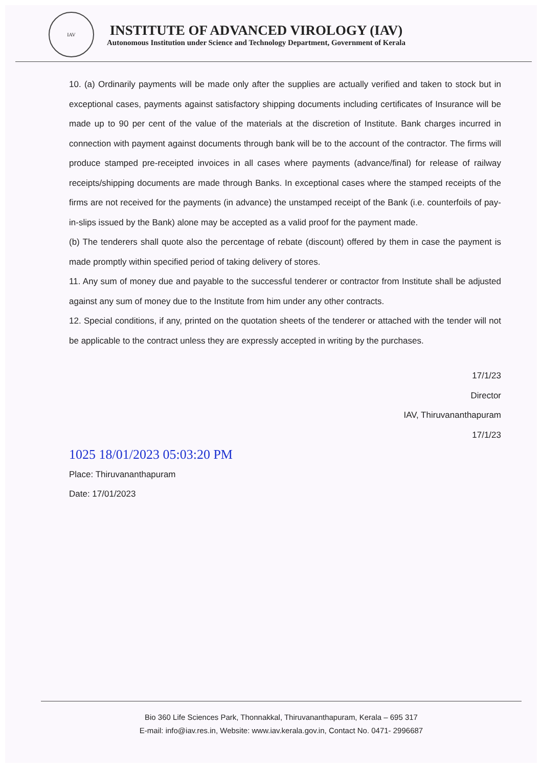IAV
INSTITUTE OF ADVANCED VIROLOGY (IAV)
Autonomous Institution under Science and Technology Department, Government of Kerala
10. (a) Ordinarily payments will be made only after the supplies are actually verified and taken to stock but in exceptional cases, payments against satisfactory shipping documents including certificates of Insurance will be made up to 90 per cent of the value of the materials at the discretion of Institute. Bank charges incurred in connection with payment against documents through bank will be to the account of the contractor. The firms will produce stamped pre-receipted invoices in all cases where payments (advance/final) for release of railway receipts/shipping documents are made through Banks. In exceptional cases where the stamped receipts of the firms are not received for the payments (in advance) the unstamped receipt of the Bank (i.e. counterfoils of pay-in-slips issued by the Bank) alone may be accepted as a valid proof for the payment made.
(b) The tenderers shall quote also the percentage of rebate (discount) offered by them in case the payment is made promptly within specified period of taking delivery of stores.
11. Any sum of money due and payable to the successful tenderer or contractor from Institute shall be adjusted against any sum of money due to the Institute from him under any other contracts.
12. Special conditions, if any, printed on the quotation sheets of the tenderer or attached with the tender will not be applicable to the contract unless they are expressly accepted in writing by the purchases.
17/1/23
Director
IAV, Thiruvananthapuram
17/1/23
1025 18/01/2023 05:03:20 PM
Place: Thiruvananthapuram
Date: 17/01/2023
Bio 360 Life Sciences Park, Thonnakkal, Thiruvananthapuram, Kerala – 695 317
E-mail: info@iav.res.in, Website: www.iav.kerala.gov.in, Contact No. 0471- 2996687